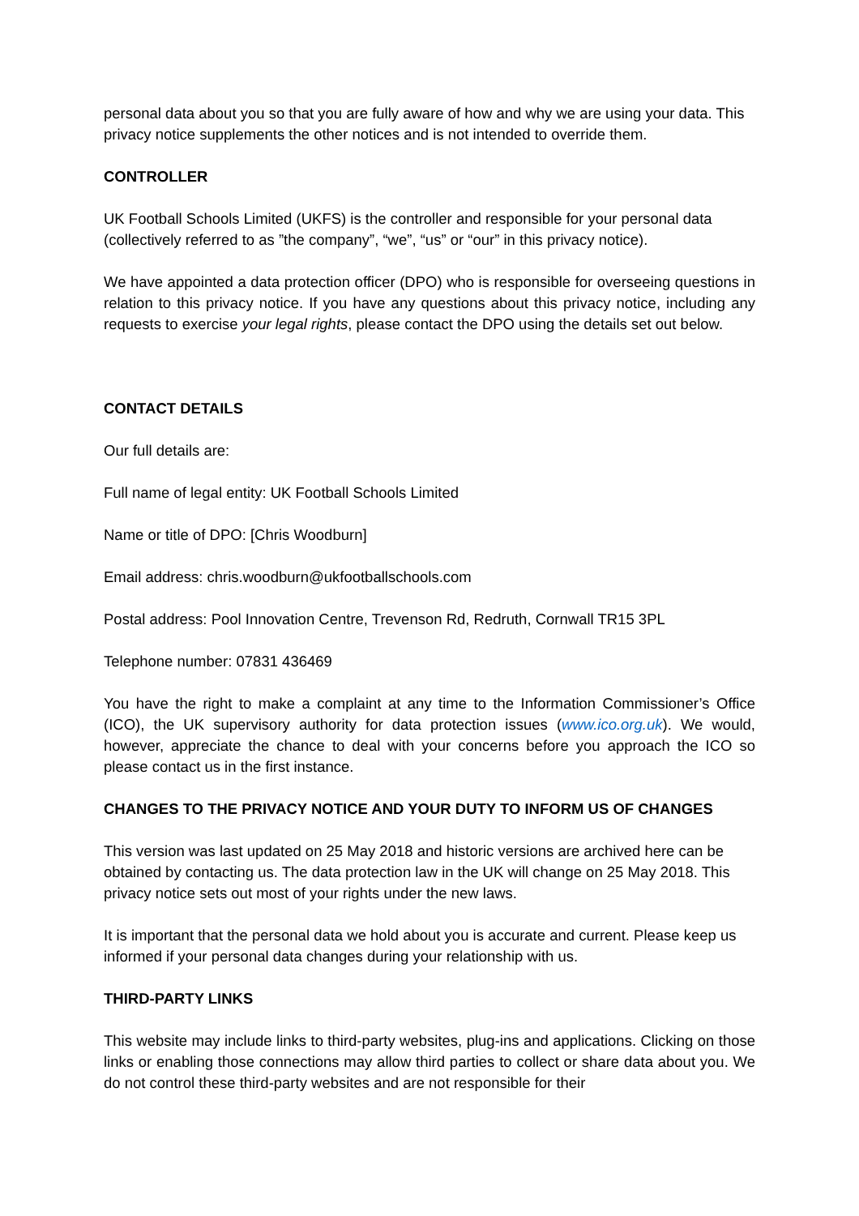personal data about you so that you are fully aware of how and why we are using your data. This privacy notice supplements the other notices and is not intended to override them.
CONTROLLER
UK Football Schools Limited (UKFS) is the controller and responsible for your personal data (collectively referred to as ”the company”, “we”, “us” or “our” in this privacy notice).
We have appointed a data protection officer (DPO) who is responsible for overseeing questions in relation to this privacy notice. If you have any questions about this privacy notice, including any requests to exercise your legal rights, please contact the DPO using the details set out below.
CONTACT DETAILS
Our full details are:
Full name of legal entity: UK Football Schools Limited
Name or title of DPO: [Chris Woodburn]
Email address: chris.woodburn@ukfootballschools.com
Postal address: Pool Innovation Centre, Trevenson Rd, Redruth, Cornwall TR15 3PL
Telephone number: 07831 436469
You have the right to make a complaint at any time to the Information Commissioner’s Office (ICO), the UK supervisory authority for data protection issues (www.ico.org.uk). We would, however, appreciate the chance to deal with your concerns before you approach the ICO so please contact us in the first instance.
CHANGES TO THE PRIVACY NOTICE AND YOUR DUTY TO INFORM US OF CHANGES
This version was last updated on 25 May 2018 and historic versions are archived here can be obtained by contacting us. The data protection law in the UK will change on 25 May 2018. This privacy notice sets out most of your rights under the new laws.
It is important that the personal data we hold about you is accurate and current. Please keep us informed if your personal data changes during your relationship with us.
THIRD-PARTY LINKS
This website may include links to third-party websites, plug-ins and applications. Clicking on those links or enabling those connections may allow third parties to collect or share data about you. We do not control these third-party websites and are not responsible for their